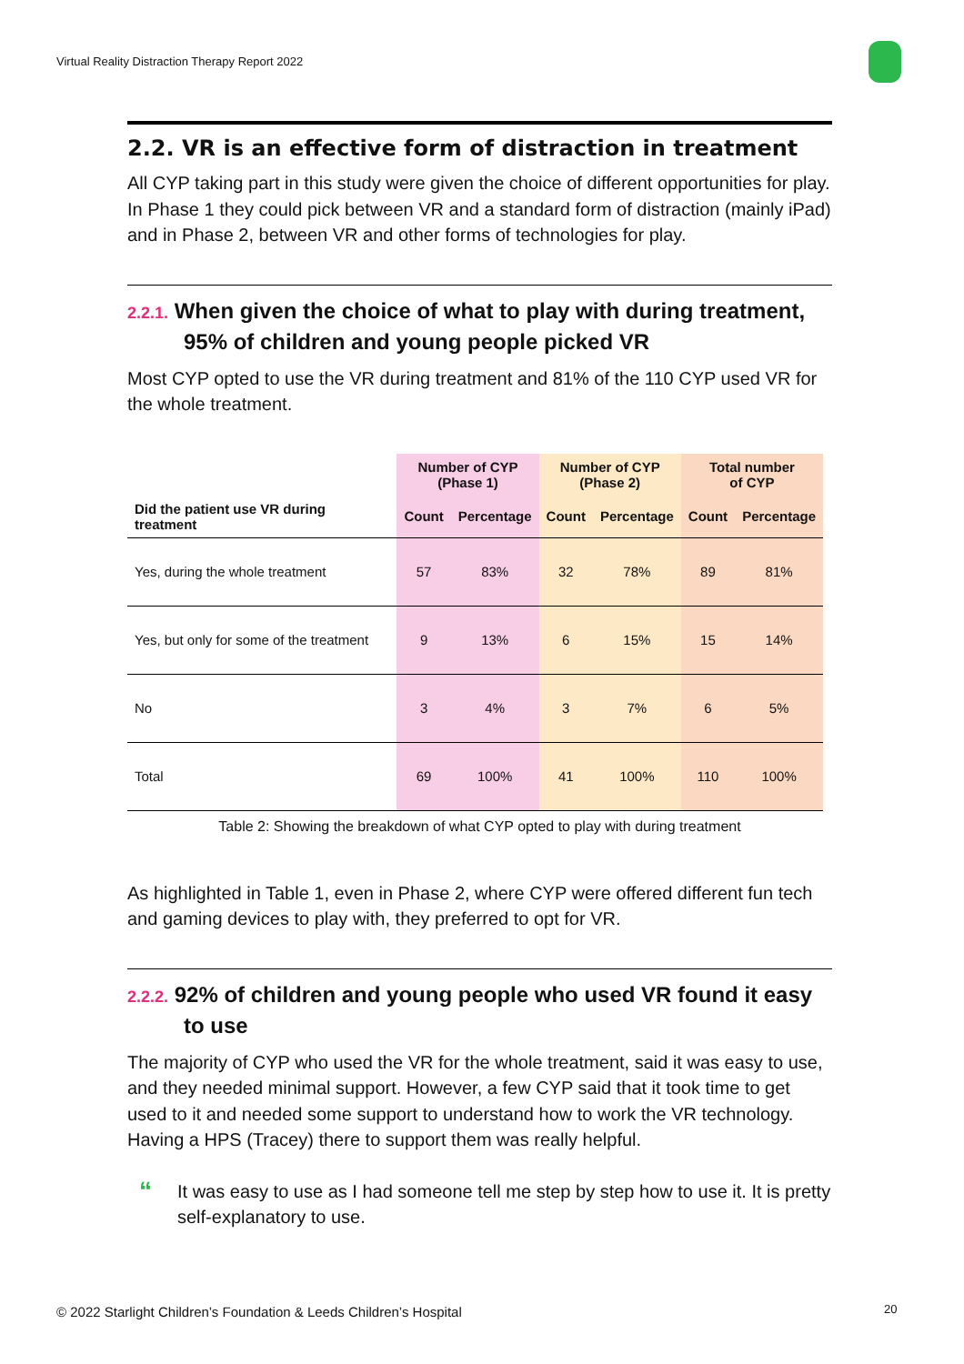Virtual Reality Distraction Therapy Report 2022
2.2. VR is an effective form of distraction in treatment
All CYP taking part in this study were given the choice of different opportunities for play. In Phase 1 they could pick between VR and a standard form of distraction (mainly iPad) and in Phase 2, between VR and other forms of technologies for play.
2.2.1. When given the choice of what to play with during treatment, 95% of children and young people picked VR
Most CYP opted to use the VR during treatment and 81% of the 110 CYP used VR for the whole treatment.
| | Number of CYP (Phase 1) | | Number of CYP (Phase 2) | | Total number of CYP | |
| --- | --- | --- | --- | --- | --- | --- |
| Did the patient use VR during treatment | Count | Percentage | Count | Percentage | Count | Percentage |
| Yes, during the whole treatment | 57 | 83% | 32 | 78% | 89 | 81% |
| Yes, but only for some of the treatment | 9 | 13% | 6 | 15% | 15 | 14% |
| No | 3 | 4% | 3 | 7% | 6 | 5% |
| Total | 69 | 100% | 41 | 100% | 110 | 100% |
Table 2: Showing the breakdown of what CYP opted to play with during treatment
As highlighted in Table 1, even in Phase 2, where CYP were offered different fun tech and gaming devices to play with, they preferred to opt for VR.
2.2.2. 92% of children and young people who used VR found it easy to use
The majority of CYP who used the VR for the whole treatment, said it was easy to use, and they needed minimal support. However, a few CYP said that it took time to get used to it and needed some support to understand how to work the VR technology. Having a HPS (Tracey) there to support them was really helpful.
“It was easy to use as I had someone tell me step by step how to use it. It is pretty self-explanatory to use.
© 2022 Starlight Children’s Foundation & Leeds Children’s Hospital
20